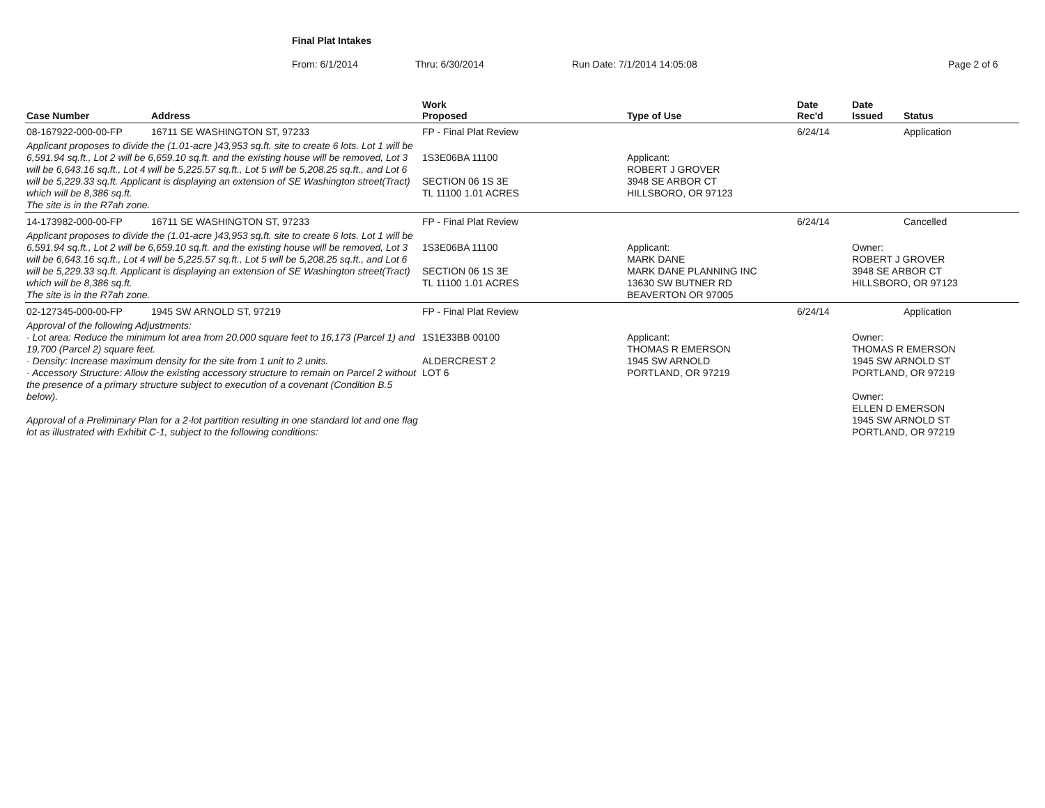Final Plat Intakes
From: 6/1/2014 Thru: 6/30/2014 Run Date: 7/1/2014 14:05:08 Page 2 of 6
| Case Number | Address | Work Proposed | Type of Use | Date Rec'd | Date Issued | Status |
| --- | --- | --- | --- | --- | --- | --- |
| 08-167922-000-00-FP | 16711 SE WASHINGTON ST, 97233 | FP - Final Plat Review | | 6/24/14 | | Application |
| Applicant proposes to divide the (1.01-acre )43,953 sq.ft. site to create 6 lots. Lot 1 will be 6,591.94 sq.ft., Lot 2 will be 6,659.10 sq.ft. and the existing house will be removed, Lot 3 will be 6,643.16 sq.ft., Lot 4 will be 5,225.57 sq.ft., Lot 5 will be 5,208.25 sq.ft., and Lot 6 will be 5,229.33 sq.ft. Applicant is displaying an extension of SE Washington street(Tract) which will be 8,386 sq.ft. The site is in the R7ah zone. | | 1S3E06BA 11100 SECTION 06 1S 3E TL 11100 1.01 ACRES | Applicant: ROBERT J GROVER 3948 SE ARBOR CT HILLSBORO, OR 97123 | | | |
| 14-173982-000-00-FP | 16711 SE WASHINGTON ST, 97233 | FP - Final Plat Review | | 6/24/14 | | Cancelled |
| Applicant proposes to divide the (1.01-acre )43,953 sq.ft. site to create 6 lots. Lot 1 will be 6,591.94 sq.ft., Lot 2 will be 6,659.10 sq.ft. and the existing house will be removed, Lot 3 will be 6,643.16 sq.ft., Lot 4 will be 5,225.57 sq.ft., Lot 5 will be 5,208.25 sq.ft., and Lot 6 will be 5,229.33 sq.ft. Applicant is displaying an extension of SE Washington street(Tract) which will be 8,386 sq.ft. The site is in the R7ah zone. | | 1S3E06BA 11100 SECTION 06 1S 3E TL 11100 1.01 ACRES | Applicant: MARK DANE MARK DANE PLANNING INC 13630 SW BUTNER RD BEAVERTON OR 97005 | | Owner: ROBERT J GROVER 3948 SE ARBOR CT HILLSBORO, OR 97123 | |
| 02-127345-000-00-FP | 1945 SW ARNOLD ST, 97219 | FP - Final Plat Review | | 6/24/14 | | Application |
| Approval of the following Adjustments: · Lot area: Reduce the minimum lot area from 20,000 square feet to 16,173 (Parcel 1) and 19,700 (Parcel 2) square feet. · Density: Increase maximum density for the site from 1 unit to 2 units. · Accessory Structure: Allow the existing accessory structure to remain on Parcel 2 without the presence of a primary structure subject to execution of a covenant (Condition B.5 below). Approval of a Preliminary Plan for a 2-lot partition resulting in one standard lot and one flag lot as illustrated with Exhibit C-1, subject to the following conditions: | | 1S1E33BB 00100 ALDERCREST 2 LOT 6 | Applicant: THOMAS R EMERSON 1945 SW ARNOLD PORTLAND, OR 97219 | | Owner: THOMAS R EMERSON 1945 SW ARNOLD ST PORTLAND, OR 97219 Owner: ELLEN D EMERSON 1945 SW ARNOLD ST PORTLAND, OR 97219 | |